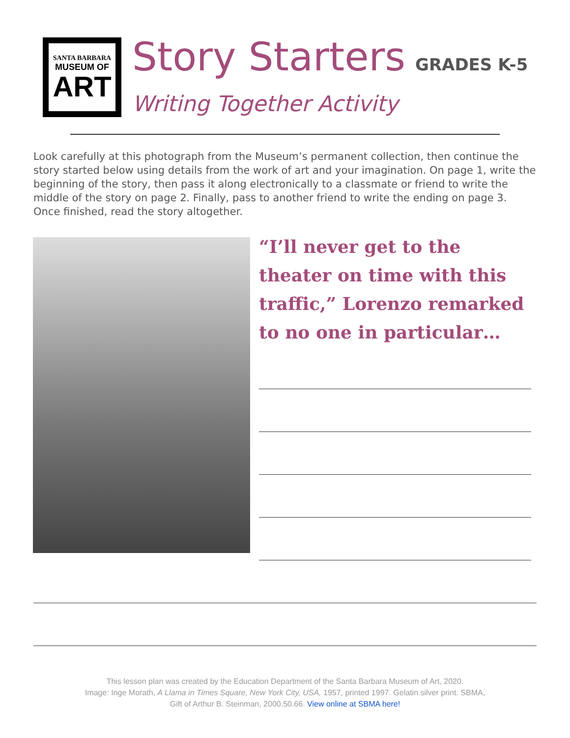SANTA BARBARA
MUSEUM OF
ART
Story Starters GRADES K-5
Writing Together Activity
Look carefully at this photograph from the Museum’s permanent collection, then continue the story started below using details from the work of art and your imagination. On page 1, write the beginning of the story, then pass it along electronically to a classmate or friend to write the middle of the story on page 2. Finally, pass to another friend to write the ending on page 3. Once finished, read the story altogether.
“I’ll never get to the theater on time with this traffic,” Lorenzo remarked to no one in particular…
This lesson plan was created by the Education Department of the Santa Barbara Museum of Art, 2020.
Image: Inge Morath, A Llama in Times Square, New York City, USA, 1957, printed 1997. Gelatin silver print. SBMA,
Gift of Arthur B. Steinman, 2000.50.66. View online at SBMA here!